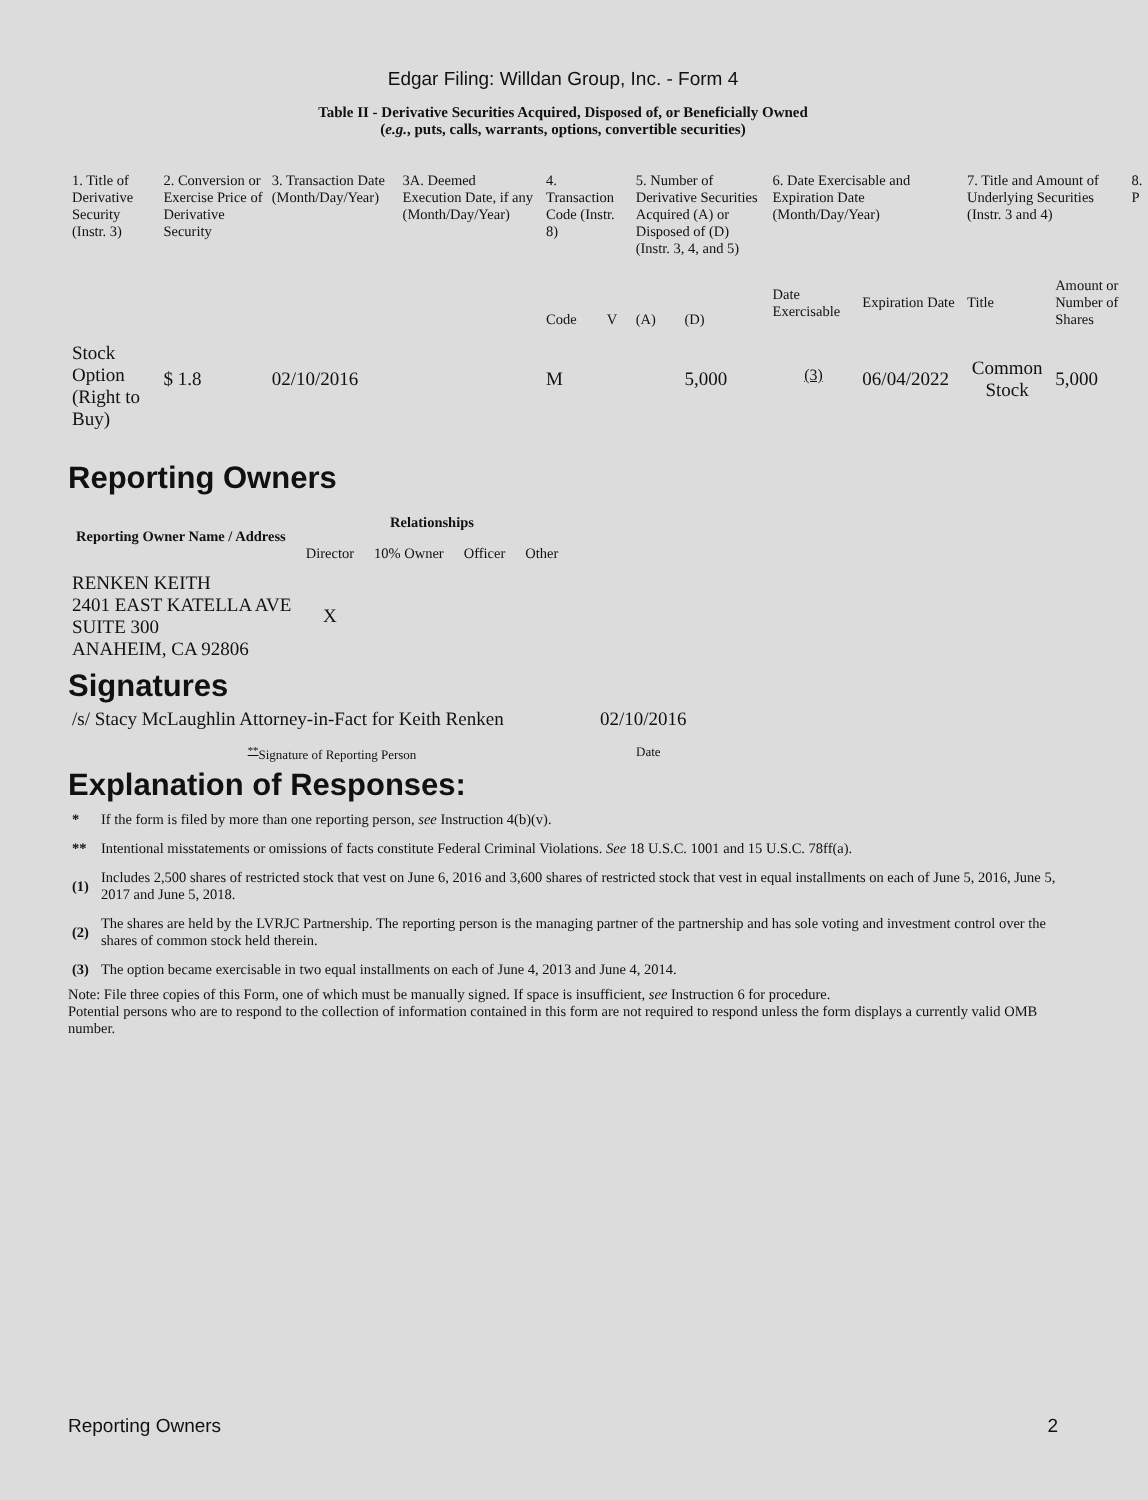Edgar Filing: Willdan Group, Inc. - Form 4
Table II - Derivative Securities Acquired, Disposed of, or Beneficially Owned
(e.g., puts, calls, warrants, options, convertible securities)
| 1. Title of Derivative Security (Instr. 3) | 2. Conversion or Exercise Price of Derivative Security | 3. Transaction Date (Month/Day/Year) | 3A. Deemed Execution Date, if any (Month/Day/Year) | 4. Transaction Code (Instr. 8) | | 5. Number of Derivative Securities Acquired (A) or Disposed of (D) (Instr. 3, 4, and 5) | | 6. Date Exercisable and Expiration Date (Month/Day/Year) | | 7. Title and Amount of Underlying Securities (Instr. 3 and 4) | | 8. P |
| --- | --- | --- | --- | --- | --- | --- | --- | --- | --- | --- | --- | --- |
| | | | | Code | V | (A) | (D) | Date Exercisable | Expiration Date | Title | Amount or Number of Shares | |
| Stock Option (Right to Buy) | $ 1.8 | 02/10/2016 | | M | | | 5,000 | <sup>(3)</sup> | 06/04/2022 | Common Stock | 5,000 | |
Reporting Owners
| Reporting Owner Name / Address | Relationships | | | |
| --- | --- | --- | --- | --- |
| | Director | 10% Owner | Officer | Other |
| RENKEN KEITH 2401 EAST KATELLA AVE SUITE 300 ANAHEIM, CA 92806 | X | | | |
Signatures
| /s/ Stacy McLaughlin Attorney-in-Fact for Keith Renken | 02/10/2016 |
| <sup>**</sup> Signature of Reporting Person | Date |
Explanation of Responses:
| * | If the form is filed by more than one reporting person, see Instruction 4(b)(v). |
| ** | Intentional misstatements or omissions of facts constitute Federal Criminal Violations. See 18 U.S.C. 1001 and 15 U.S.C. 78ff(a). |
| (1) | Includes 2,500 shares of restricted stock that vest on June 6, 2016 and 3,600 shares of restricted stock that vest in equal installments on each of June 5, 2016, June 5, 2017 and June 5, 2018. |
| (2) | The shares are held by the LVRJC Partnership. The reporting person is the managing partner of the partnership and has sole voting and investment control over the shares of common stock held therein. |
| (3) | The option became exercisable in two equal installments on each of June 4, 2013 and June 4, 2014. |
Note: File three copies of this Form, one of which must be manually signed. If space is insufficient, see Instruction 6 for procedure.
Potential persons who are to respond to the collection of information contained in this form are not required to respond unless the form displays a currently valid OMB number.
Reporting Owners 2